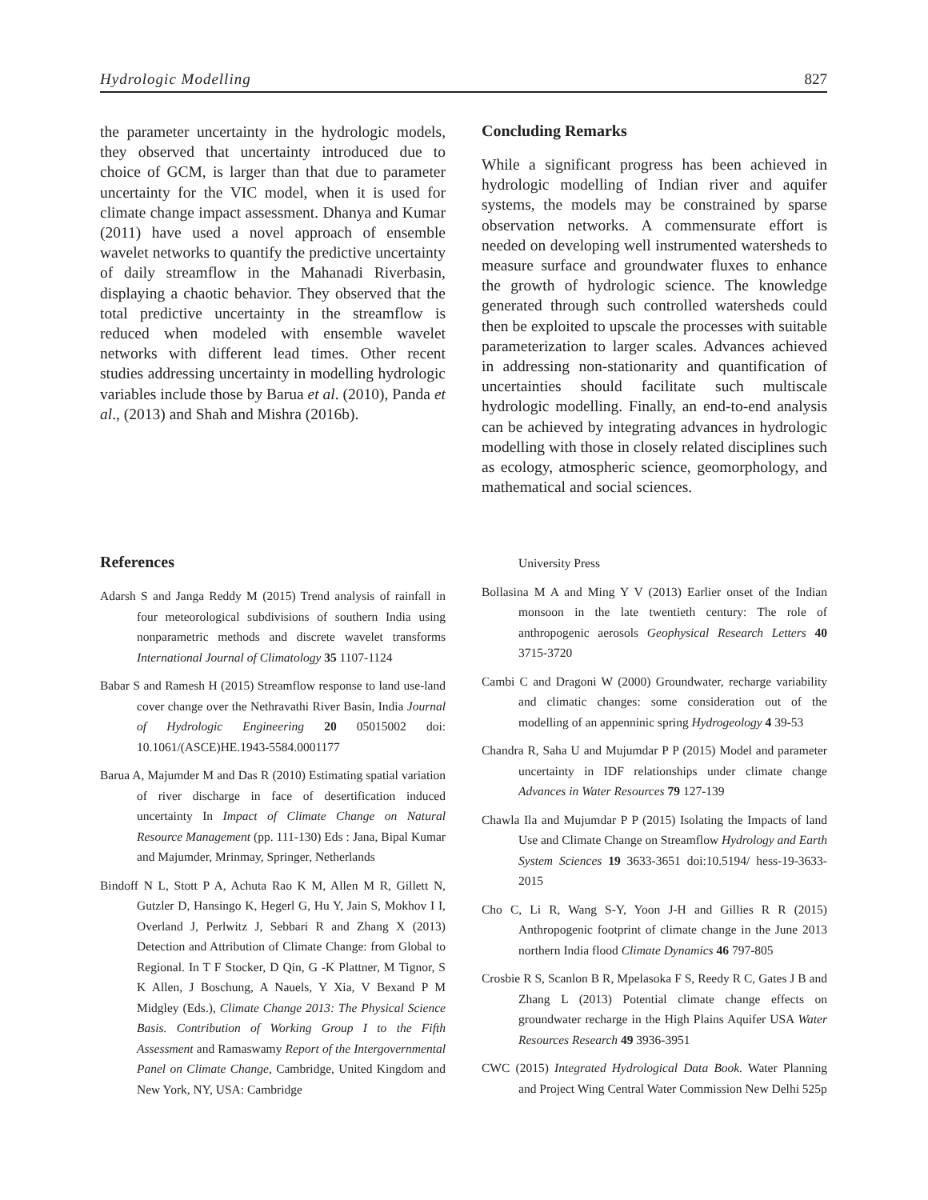Hydrologic Modelling 827
the parameter uncertainty in the hydrologic models, they observed that uncertainty introduced due to choice of GCM, is larger than that due to parameter uncertainty for the VIC model, when it is used for climate change impact assessment. Dhanya and Kumar (2011) have used a novel approach of ensemble wavelet networks to quantify the predictive uncertainty of daily streamflow in the Mahanadi Riverbasin, displaying a chaotic behavior. They observed that the total predictive uncertainty in the streamflow is reduced when modeled with ensemble wavelet networks with different lead times. Other recent studies addressing uncertainty in modelling hydrologic variables include those by Barua et al. (2010), Panda et al., (2013) and Shah and Mishra (2016b).
Concluding Remarks
While a significant progress has been achieved in hydrologic modelling of Indian river and aquifer systems, the models may be constrained by sparse observation networks. A commensurate effort is needed on developing well instrumented watersheds to measure surface and groundwater fluxes to enhance the growth of hydrologic science. The knowledge generated through such controlled watersheds could then be exploited to upscale the processes with suitable parameterization to larger scales. Advances achieved in addressing non-stationarity and quantification of uncertainties should facilitate such multiscale hydrologic modelling. Finally, an end-to-end analysis can be achieved by integrating advances in hydrologic modelling with those in closely related disciplines such as ecology, atmospheric science, geomorphology, and mathematical and social sciences.
References
Adarsh S and Janga Reddy M (2015) Trend analysis of rainfall in four meteorological subdivisions of southern India using nonparametric methods and discrete wavelet transforms International Journal of Climatology 35 1107-1124
Babar S and Ramesh H (2015) Streamflow response to land use-land cover change over the Nethravathi River Basin, India Journal of Hydrologic Engineering 20 05015002 doi: 10.1061/(ASCE)HE.1943-5584.0001177
Barua A, Majumder M and Das R (2010) Estimating spatial variation of river discharge in face of desertification induced uncertainty In Impact of Climate Change on Natural Resource Management (pp. 111-130) Eds : Jana, Bipal Kumar and Majumder, Mrinmay, Springer, Netherlands
Bindoff N L, Stott P A, Achuta Rao K M, Allen M R, Gillett N, Gutzler D, Hansingo K, Hegerl G, Hu Y, Jain S, Mokhov I I, Overland J, Perlwitz J, Sebbari R and Zhang X (2013) Detection and Attribution of Climate Change: from Global to Regional. In T F Stocker, D Qin, G -K Plattner, M Tignor, S K Allen, J Boschung, A Nauels, Y Xia, V Bexand P M Midgley (Eds.), Climate Change 2013: The Physical Science Basis. Contribution of Working Group I to the Fifth Assessment and Ramaswamy Report of the Intergovernmental Panel on Climate Change, Cambridge, United Kingdom and New York, NY, USA: Cambridge
University Press
Bollasina M A and Ming Y V (2013) Earlier onset of the Indian monsoon in the late twentieth century: The role of anthropogenic aerosols Geophysical Research Letters 40 3715-3720
Cambi C and Dragoni W (2000) Groundwater, recharge variability and climatic changes: some consideration out of the modelling of an appenninic spring Hydrogeology 4 39-53
Chandra R, Saha U and Mujumdar P P (2015) Model and parameter uncertainty in IDF relationships under climate change Advances in Water Resources 79 127-139
Chawla Ila and Mujumdar P P (2015) Isolating the Impacts of land Use and Climate Change on Streamflow Hydrology and Earth System Sciences 19 3633-3651 doi:10.5194/ hess-19-3633-2015
Cho C, Li R, Wang S-Y, Yoon J-H and Gillies R R (2015) Anthropogenic footprint of climate change in the June 2013 northern India flood Climate Dynamics 46 797-805
Crosbie R S, Scanlon B R, Mpelasoka F S, Reedy R C, Gates J B and Zhang L (2013) Potential climate change effects on groundwater recharge in the High Plains Aquifer USA Water Resources Research 49 3936-3951
CWC (2015) Integrated Hydrological Data Book. Water Planning and Project Wing Central Water Commission New Delhi 525p